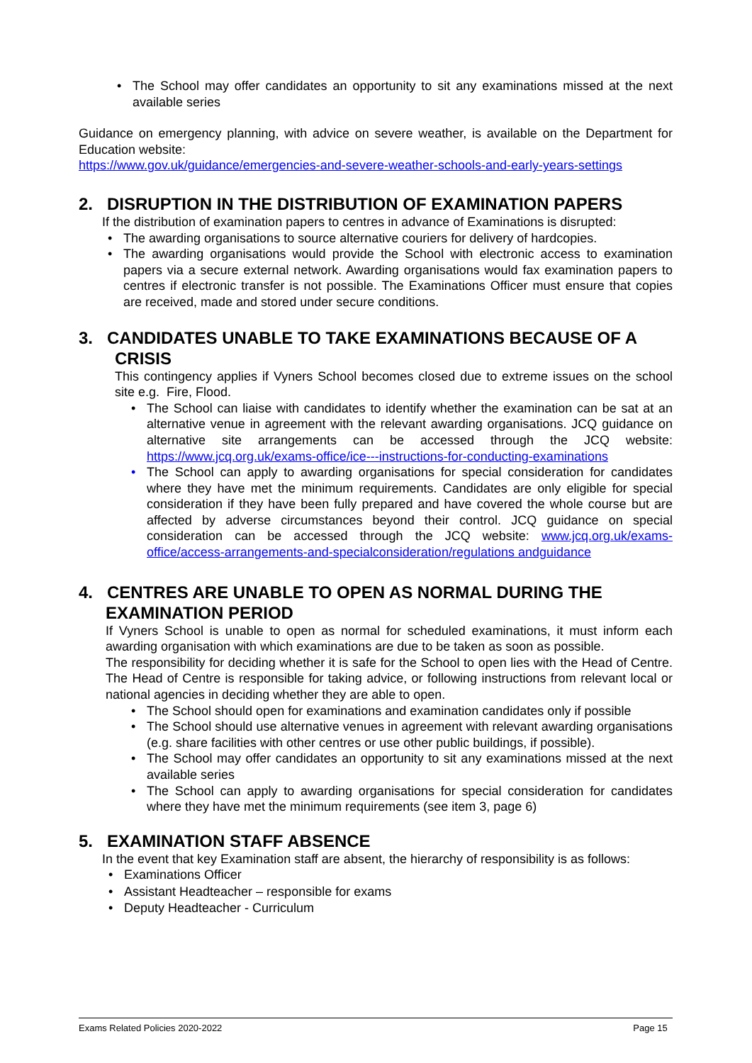• The School may offer candidates an opportunity to sit any examinations missed at the next available series
Guidance on emergency planning, with advice on severe weather, is available on the Department for Education website:
https://www.gov.uk/guidance/emergencies-and-severe-weather-schools-and-early-years-settings
2. DISRUPTION IN THE DISTRIBUTION OF EXAMINATION PAPERS
If the distribution of examination papers to centres in advance of Examinations is disrupted:
• The awarding organisations to source alternative couriers for delivery of hardcopies.
• The awarding organisations would provide the School with electronic access to examination papers via a secure external network. Awarding organisations would fax examination papers to centres if electronic transfer is not possible. The Examinations Officer must ensure that copies are received, made and stored under secure conditions.
3. CANDIDATES UNABLE TO TAKE EXAMINATIONS BECAUSE OF A CRISIS
This contingency applies if Vyners School becomes closed due to extreme issues on the school site e.g. Fire, Flood.
• The School can liaise with candidates to identify whether the examination can be sat at an alternative venue in agreement with the relevant awarding organisations. JCQ guidance on alternative site arrangements can be accessed through the JCQ website: https://www.jcq.org.uk/exams-office/ice---instructions-for-conducting-examinations
• The School can apply to awarding organisations for special consideration for candidates where they have met the minimum requirements. Candidates are only eligible for special consideration if they have been fully prepared and have covered the whole course but are affected by adverse circumstances beyond their control. JCQ guidance on special consideration can be accessed through the JCQ website: www.jcq.org.uk/exams-office/access-arrangements-and-specialconsideration/regulations andguidance
4. CENTRES ARE UNABLE TO OPEN AS NORMAL DURING THE EXAMINATION PERIOD
If Vyners School is unable to open as normal for scheduled examinations, it must inform each awarding organisation with which examinations are due to be taken as soon as possible.
The responsibility for deciding whether it is safe for the School to open lies with the Head of Centre. The Head of Centre is responsible for taking advice, or following instructions from relevant local or national agencies in deciding whether they are able to open.
• The School should open for examinations and examination candidates only if possible
• The School should use alternative venues in agreement with relevant awarding organisations (e.g. share facilities with other centres or use other public buildings, if possible).
• The School may offer candidates an opportunity to sit any examinations missed at the next available series
• The School can apply to awarding organisations for special consideration for candidates where they have met the minimum requirements (see item 3, page 6)
5. EXAMINATION STAFF ABSENCE
In the event that key Examination staff are absent, the hierarchy of responsibility is as follows:
• Examinations Officer
• Assistant Headteacher – responsible for exams
• Deputy Headteacher - Curriculum
Exams Related Policies 2020-2022 Page 15